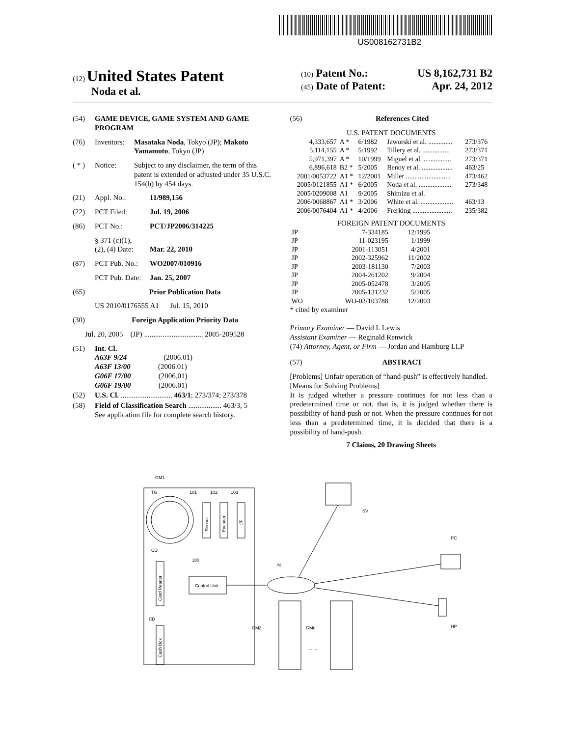US008162731B2
(12) United States Patent
Noda et al.
(10) Patent No.: US 8,162,731 B2
(45) Date of Patent: Apr. 24, 2012
(54) GAME DEVICE, GAME SYSTEM AND GAME PROGRAM
(76) Inventors: Masataka Noda, Tokyo (JP); Makoto Yamamoto, Tokyo (JP)
( * ) Notice: Subject to any disclaimer, the term of this patent is extended or adjusted under 35 U.S.C. 154(b) by 454 days.
(21) Appl. No.: 11/989,156
(22) PCT Filed: Jul. 19, 2006
(86) PCT No.: PCT/JP2006/314225
§ 371 (c)(1),
(2), (4) Date:
Mar. 22, 2010
(87) PCT Pub. No.: WO2007/010916
PCT Pub. Date: Jan. 25, 2007
(65) Prior Publication Data
US 2010/0176555 A1 Jul. 15, 2010
(30) Foreign Application Priority Data
Jul. 20, 2005 (JP) ................................ 2005-209528
(51) Int. Cl.
A63F 9/24 (2006.01)
A63F 13/00 (2006.01)
G06F 17/00 (2006.01)
G06F 19/00 (2006.01)
(52) U.S. Cl. ............................ 463/1; 273/374; 273/378
(58) Field of Classification Search .................. 463/3, 5
See application file for complete search history.
(56) References Cited
U.S. PATENT DOCUMENTS
| 4,333,657 | A * | 6/1982 | Jaworski et al. .............. | 273/376 |
| 5,114,155 | A * | 5/1992 | Tillery et al. ................ | 273/371 |
| 5,971,397 | A * | 10/1999 | Miguel et al. ................ | 273/371 |
| 6,896,618 | B2 * | 5/2005 | Benoy et al. .................. | 463/25 |
| 2001/0053722 | A1 * | 12/2001 | Miller .......................... | 473/462 |
| 2005/0121855 | A1 * | 6/2005 | Noda et al. ................... | 273/348 |
| 2005/0209008 | A1 | 9/2005 | Shimizu et al. | |
| 2006/0068867 | A1 * | 3/2006 | White et al. ................... | 463/13 |
| 2006/0076404 | A1 * | 4/2006 | Frerking ....................... | 235/382 |
FOREIGN PATENT DOCUMENTS
| JP | 7-334185 | 12/1995 |
| JP | 11-023195 | 1/1999 |
| JP | 2001-113051 | 4/2001 |
| JP | 2002-325962 | 11/2002 |
| JP | 2003-181130 | 7/2003 |
| JP | 2004-261202 | 9/2004 |
| JP | 2005-052478 | 3/2005 |
| JP | 2005-131232 | 5/2005 |
| WO | WO-03/103788 | 12/2003 |
* cited by examiner
Primary Examiner — David L Lewis
Assistant Examiner — Reginald Renwick
(74) Attorney, Agent, or Firm — Jordan and Hamburg LLP
(57) ABSTRACT
[Problems] Unfair operation of “hand-push” is effectively handled.
[Means for Solving Problems]
It is judged whether a pressure continues for not less than a predetermined time or not, that is, it is judged whether there is possibility of hand-push or not. When the pressure continues for not less than a predetermined time, it is decided that there is a possibility of hand-push.
7 Claims, 20 Drawing Sheets
GM1
TG
101
102
103
Sensor
Encoder
I/F
CD
Card Reader
100
Control Unit
CB
Cash Box
IN
SV
PC
HP
GM2
GMn
.........